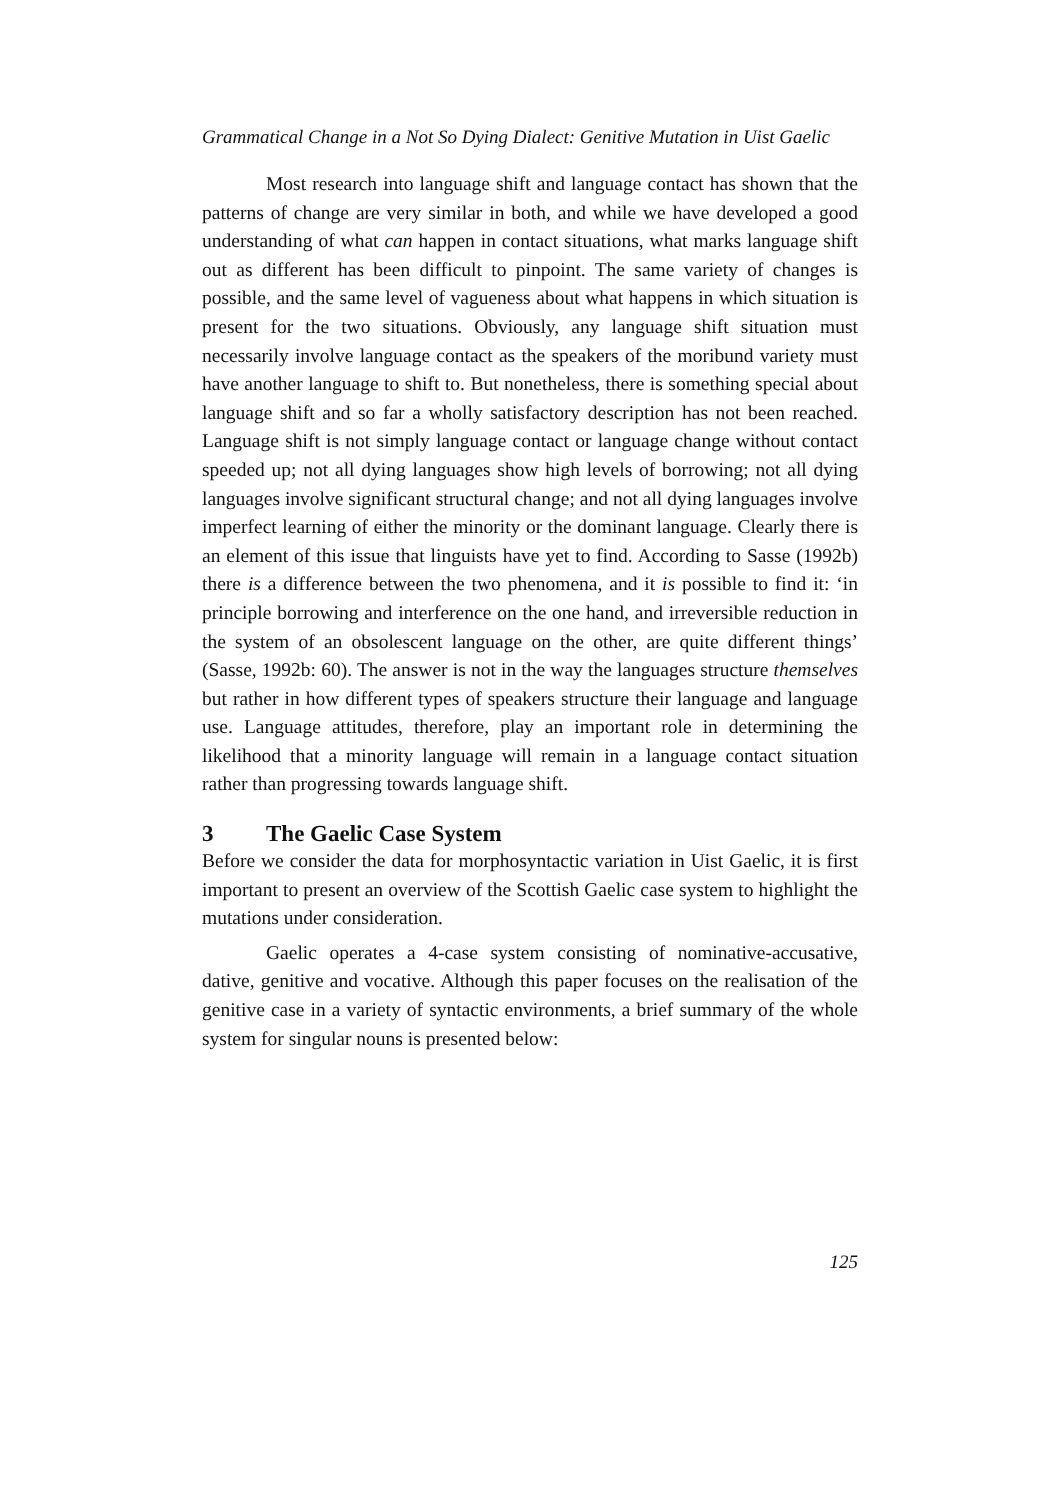Grammatical Change in a Not So Dying Dialect: Genitive Mutation in Uist Gaelic
Most research into language shift and language contact has shown that the patterns of change are very similar in both, and while we have developed a good understanding of what can happen in contact situations, what marks language shift out as different has been difficult to pinpoint. The same variety of changes is possible, and the same level of vagueness about what happens in which situation is present for the two situations. Obviously, any language shift situation must necessarily involve language contact as the speakers of the moribund variety must have another language to shift to. But nonetheless, there is something special about language shift and so far a wholly satisfactory description has not been reached. Language shift is not simply language contact or language change without contact speeded up; not all dying languages show high levels of borrowing; not all dying languages involve significant structural change; and not all dying languages involve imperfect learning of either the minority or the dominant language. Clearly there is an element of this issue that linguists have yet to find. According to Sasse (1992b) there is a difference between the two phenomena, and it is possible to find it: ‘in principle borrowing and interference on the one hand, and irreversible reduction in the system of an obsolescent language on the other, are quite different things’ (Sasse, 1992b: 60). The answer is not in the way the languages structure themselves but rather in how different types of speakers structure their language and language use. Language attitudes, therefore, play an important role in determining the likelihood that a minority language will remain in a language contact situation rather than progressing towards language shift.
3 The Gaelic Case System
Before we consider the data for morphosyntactic variation in Uist Gaelic, it is first important to present an overview of the Scottish Gaelic case system to highlight the mutations under consideration.
Gaelic operates a 4-case system consisting of nominative-accusative, dative, genitive and vocative. Although this paper focuses on the realisation of the genitive case in a variety of syntactic environments, a brief summary of the whole system for singular nouns is presented below:
125